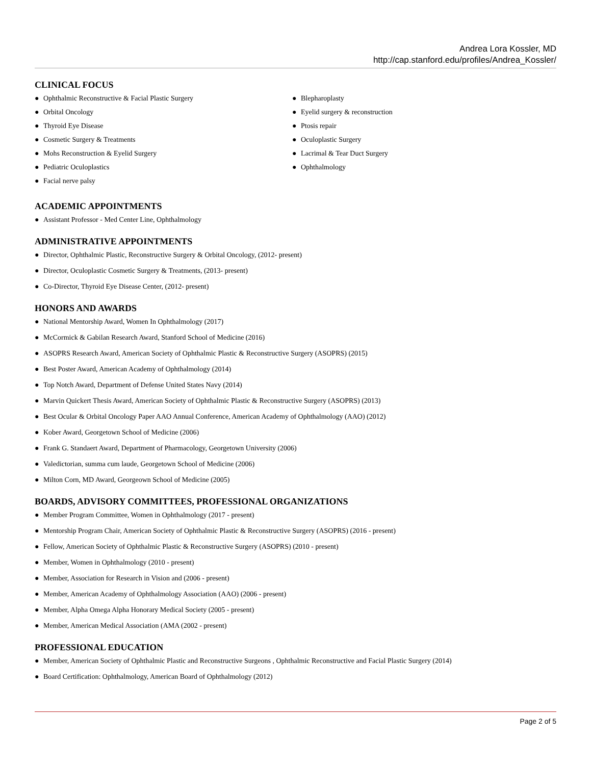Andrea Lora Kossler, MD
http://cap.stanford.edu/profiles/Andrea_Kossler/
CLINICAL FOCUS
● Ophthalmic Reconstructive & Facial Plastic Surgery
● Orbital Oncology
● Thyroid Eye Disease
● Cosmetic Surgery & Treatments
● Mohs Reconstruction & Eyelid Surgery
● Pediatric Oculoplastics
● Facial nerve palsy
● Blepharoplasty
● Eyelid surgery & reconstruction
● Ptosis repair
● Oculoplastic Surgery
● Lacrimal & Tear Duct Surgery
● Ophthalmology
ACADEMIC APPOINTMENTS
● Assistant Professor - Med Center Line, Ophthalmology
ADMINISTRATIVE APPOINTMENTS
● Director, Ophthalmic Plastic, Reconstructive Surgery & Orbital Oncology, (2012- present)
● Director, Oculoplastic Cosmetic Surgery & Treatments, (2013- present)
● Co-Director, Thyroid Eye Disease Center, (2012- present)
HONORS AND AWARDS
● National Mentorship Award, Women In Ophthalmology (2017)
● McCormick & Gabilan Research Award, Stanford School of Medicine (2016)
● ASOPRS Research Award, American Society of Ophthalmic Plastic & Reconstructive Surgery (ASOPRS) (2015)
● Best Poster Award, American Academy of Ophthalmology (2014)
● Top Notch Award, Department of Defense United States Navy (2014)
● Marvin Quickert Thesis Award, American Society of Ophthalmic Plastic & Reconstructive Surgery (ASOPRS) (2013)
● Best Ocular & Orbital Oncology Paper AAO Annual Conference, American Academy of Ophthalmology (AAO) (2012)
● Kober Award, Georgetown School of Medicine (2006)
● Frank G. Standaert Award, Department of Pharmacology, Georgetown University (2006)
● Valedictorian, summa cum laude, Georgetown School of Medicine (2006)
● Milton Corn, MD Award, Georgeown School of Medicine (2005)
BOARDS, ADVISORY COMMITTEES, PROFESSIONAL ORGANIZATIONS
● Member Program Committee, Women in Ophthalmology (2017 - present)
● Mentorship Program Chair, American Society of Ophthalmic Plastic & Reconstructive Surgery (ASOPRS) (2016 - present)
● Fellow, American Society of Ophthalmic Plastic & Reconstructive Surgery (ASOPRS) (2010 - present)
● Member, Women in Ophthalmology (2010 - present)
● Member, Association for Research in Vision and (2006 - present)
● Member, American Academy of Ophthalmology Association (AAO) (2006 - present)
● Member, Alpha Omega Alpha Honorary Medical Society (2005 - present)
● Member, American Medical Association (AMA (2002 - present)
PROFESSIONAL EDUCATION
● Member, American Society of Ophthalmic Plastic and Reconstructive Surgeons , Ophthalmic Reconstructive and Facial Plastic Surgery (2014)
● Board Certification: Ophthalmology, American Board of Ophthalmology (2012)
Page 2 of 5